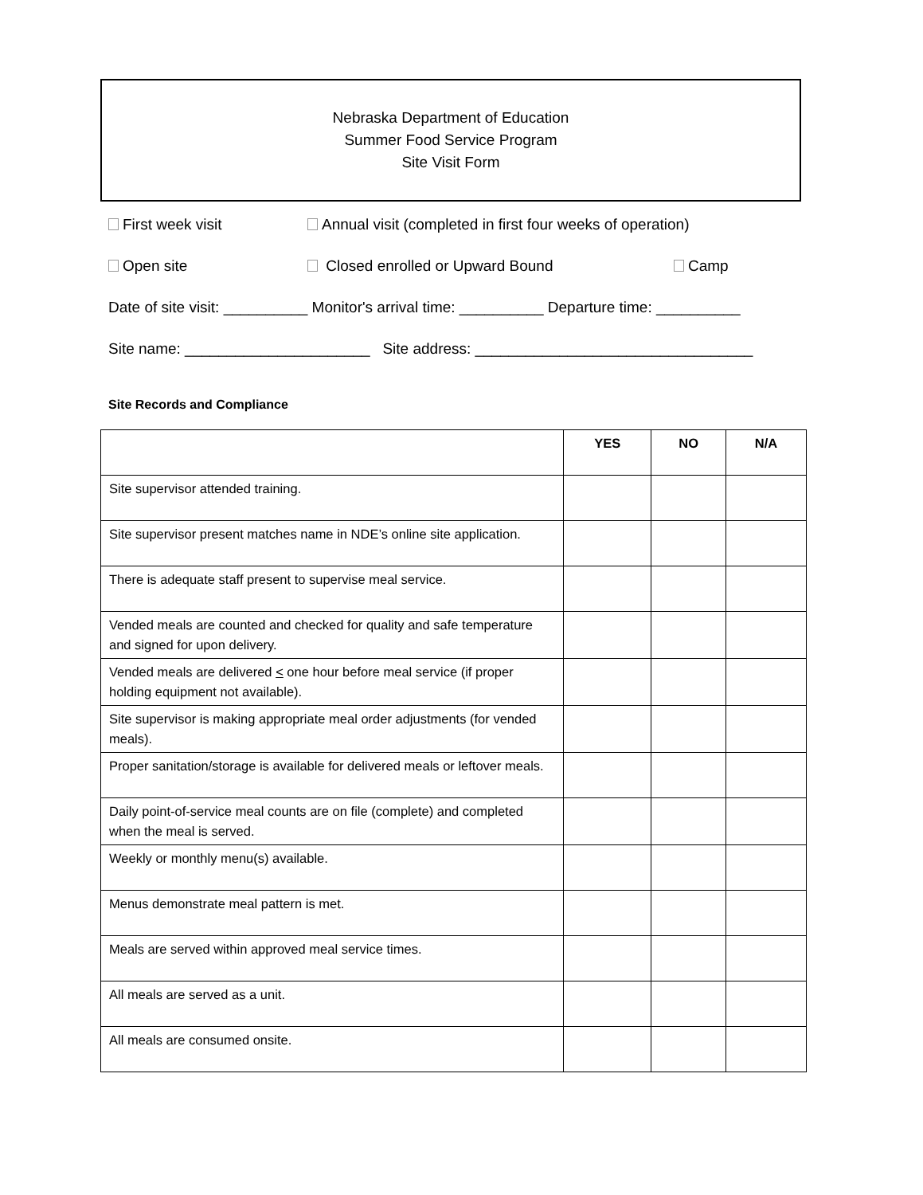Nebraska Department of Education
Summer Food Service Program
Site Visit Form
First week visit Annual visit (completed in first four weeks of operation)
Open site Closed enrolled or Upward Bound Camp
Date of site visit: __________ Monitor's arrival time: __________ Departure time: __________
Site name: ______________________ Site address: _________________________________
Site Records and Compliance
| | YES | NO | N/A |
| --- | --- | --- | --- |
| Site supervisor attended training. | | | |
| Site supervisor present matches name in NDE’s online site application. | | | |
| There is adequate staff present to supervise meal service. | | | |
| Vended meals are counted and checked for quality and safe temperature and signed for upon delivery. | | | |
| Vended meals are delivered < one hour before meal service (if proper holding equipment not available). | | | |
| Site supervisor is making appropriate meal order adjustments (for vended meals). | | | |
| Proper sanitation/storage is available for delivered meals or leftover meals. | | | |
| Daily point-of-service meal counts are on file (complete) and completed when the meal is served. | | | |
| Weekly or monthly menu(s) available. | | | |
| Menus demonstrate meal pattern is met. | | | |
| Meals are served within approved meal service times. | | | |
| All meals are served as a unit. | | | |
| All meals are consumed onsite. | | | |